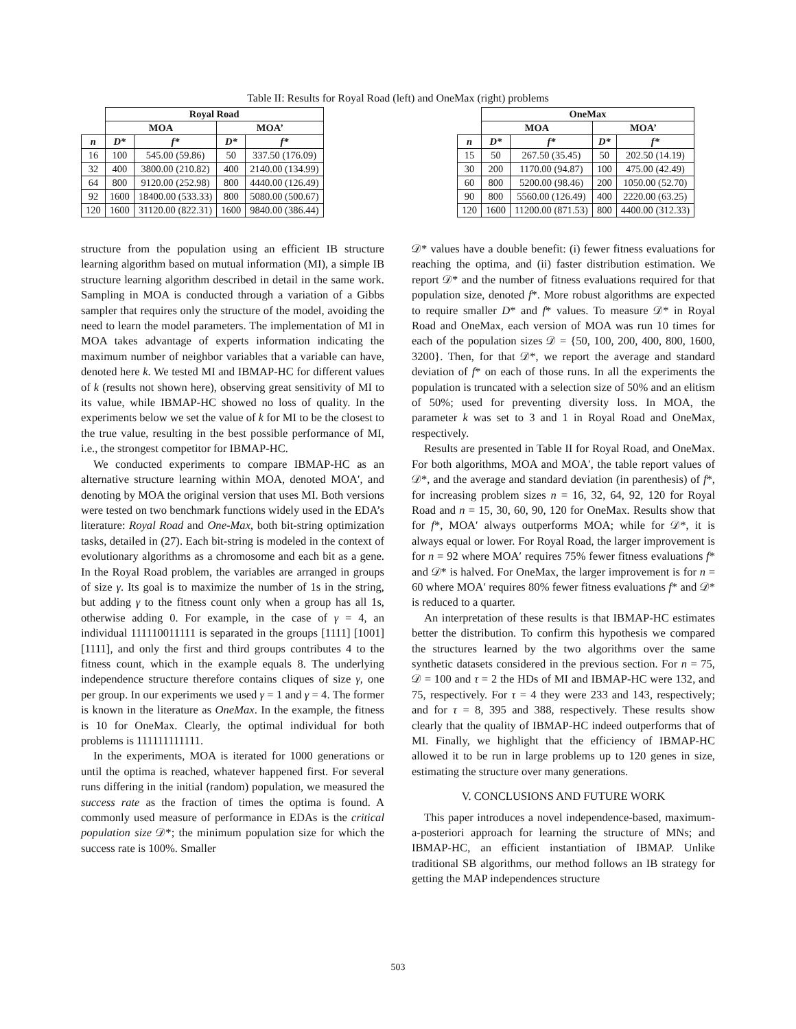Table II: Results for Royal Road (left) and OneMax (right) problems
| | Royal Road | | | |
| --- | --- | --- | --- | --- |
| | MOA | | MOA’ | |
| n | D* | f* | D* | f* |
| 16 | 100 | 545.00 (59.86) | 50 | 337.50 (176.09) |
| 32 | 400 | 3800.00 (210.82) | 400 | 2140.00 (134.99) |
| 64 | 800 | 9120.00 (252.98) | 800 | 4440.00 (126.49) |
| 92 | 1600 | 18400.00 (533.33) | 800 | 5080.00 (500.67) |
| 120 | 1600 | 31120.00 (822.31) | 1600 | 9840.00 (386.44) |
| | OneMax | | | |
| --- | --- | --- | --- | --- |
| | MOA | | MOA’ | |
| n | D* | f* | D* | f* |
| 15 | 50 | 267.50 (35.45) | 50 | 202.50 (14.19) |
| 30 | 200 | 1170.00 (94.87) | 100 | 475.00 (42.49) |
| 60 | 800 | 5200.00 (98.46) | 200 | 1050.00 (52.70) |
| 90 | 800 | 5560.00 (126.49) | 400 | 2220.00 (63.25) |
| 120 | 1600 | 11200.00 (871.53) | 800 | 4400.00 (312.33) |
structure from the population using an efficient IB structure learning algorithm based on mutual information (MI), a simple IB structure learning algorithm described in detail in the same work. Sampling in MOA is conducted through a variation of a Gibbs sampler that requires only the structure of the model, avoiding the need to learn the model parameters. The implementation of MI in MOA takes advantage of experts information indicating the maximum number of neighbor variables that a variable can have, denoted here k. We tested MI and IBMAP-HC for different values of k (results not shown here), observing great sensitivity of MI to its value, while IBMAP-HC showed no loss of quality. In the experiments below we set the value of k for MI to be the closest to the true value, resulting in the best possible performance of MI, i.e., the strongest competitor for IBMAP-HC.
We conducted experiments to compare IBMAP-HC as an alternative structure learning within MOA, denoted MOA′, and denoting by MOA the original version that uses MI. Both versions were tested on two benchmark functions widely used in the EDA’s literature: Royal Road and One-Max, both bit-string optimization tasks, detailed in (27). Each bit-string is modeled in the context of evolutionary algorithms as a chromosome and each bit as a gene. In the Royal Road problem, the variables are arranged in groups of size γ. Its goal is to maximize the number of 1s in the string, but adding γ to the fitness count only when a group has all 1s, otherwise adding 0. For example, in the case of γ = 4, an individual 111110011111 is separated in the groups [1111] [1001] [1111], and only the first and third groups contributes 4 to the fitness count, which in the example equals 8. The underlying independence structure therefore contains cliques of size γ, one per group. In our experiments we used γ = 1 and γ = 4. The former is known in the literature as OneMax. In the example, the fitness is 10 for OneMax. Clearly, the optimal individual for both problems is 111111111111.
In the experiments, MOA is iterated for 1000 generations or until the optima is reached, whatever happened first. For several runs differing in the initial (random) population, we measured the success rate as the fraction of times the optima is found. A commonly used measure of performance in EDAs is the critical population size 𝒟*; the minimum population size for which the success rate is 100%. Smaller
𝒟* values have a double benefit: (i) fewer fitness evaluations for reaching the optima, and (ii) faster distribution estimation. We report 𝒟* and the number of fitness evaluations required for that population size, denoted f*. More robust algorithms are expected to require smaller D* and f* values. To measure 𝒟* in Royal Road and OneMax, each version of MOA was run 10 times for each of the population sizes 𝒟 = {50, 100, 200, 400, 800, 1600, 3200}. Then, for that 𝒟*, we report the average and standard deviation of f* on each of those runs. In all the experiments the population is truncated with a selection size of 50% and an elitism of 50%; used for preventing diversity loss. In MOA, the parameter k was set to 3 and 1 in Royal Road and OneMax, respectively.
Results are presented in Table II for Royal Road, and OneMax. For both algorithms, MOA and MOA′, the table report values of 𝒟*, and the average and standard deviation (in parenthesis) of f*, for increasing problem sizes n = 16, 32, 64, 92, 120 for Royal Road and n = 15, 30, 60, 90, 120 for OneMax. Results show that for f*, MOA′ always outperforms MOA; while for 𝒟*, it is always equal or lower. For Royal Road, the larger improvement is for n = 92 where MOA′ requires 75% fewer fitness evaluations f* and 𝒟* is halved. For OneMax, the larger improvement is for n = 60 where MOA′ requires 80% fewer fitness evaluations f* and 𝒟* is reduced to a quarter.
An interpretation of these results is that IBMAP-HC estimates better the distribution. To confirm this hypothesis we compared the structures learned by the two algorithms over the same synthetic datasets considered in the previous section. For n = 75, 𝒟 = 100 and τ = 2 the HDs of MI and IBMAP-HC were 132, and 75, respectively. For τ = 4 they were 233 and 143, respectively; and for τ = 8, 395 and 388, respectively. These results show clearly that the quality of IBMAP-HC indeed outperforms that of MI. Finally, we highlight that the efficiency of IBMAP-HC allowed it to be run in large problems up to 120 genes in size, estimating the structure over many generations.
V. CONCLUSIONS AND FUTURE WORK
This paper introduces a novel independence-based, maximum-a-posteriori approach for learning the structure of MNs; and IBMAP-HC, an efficient instantiation of IBMAP. Unlike traditional SB algorithms, our method follows an IB strategy for getting the MAP independences structure
503